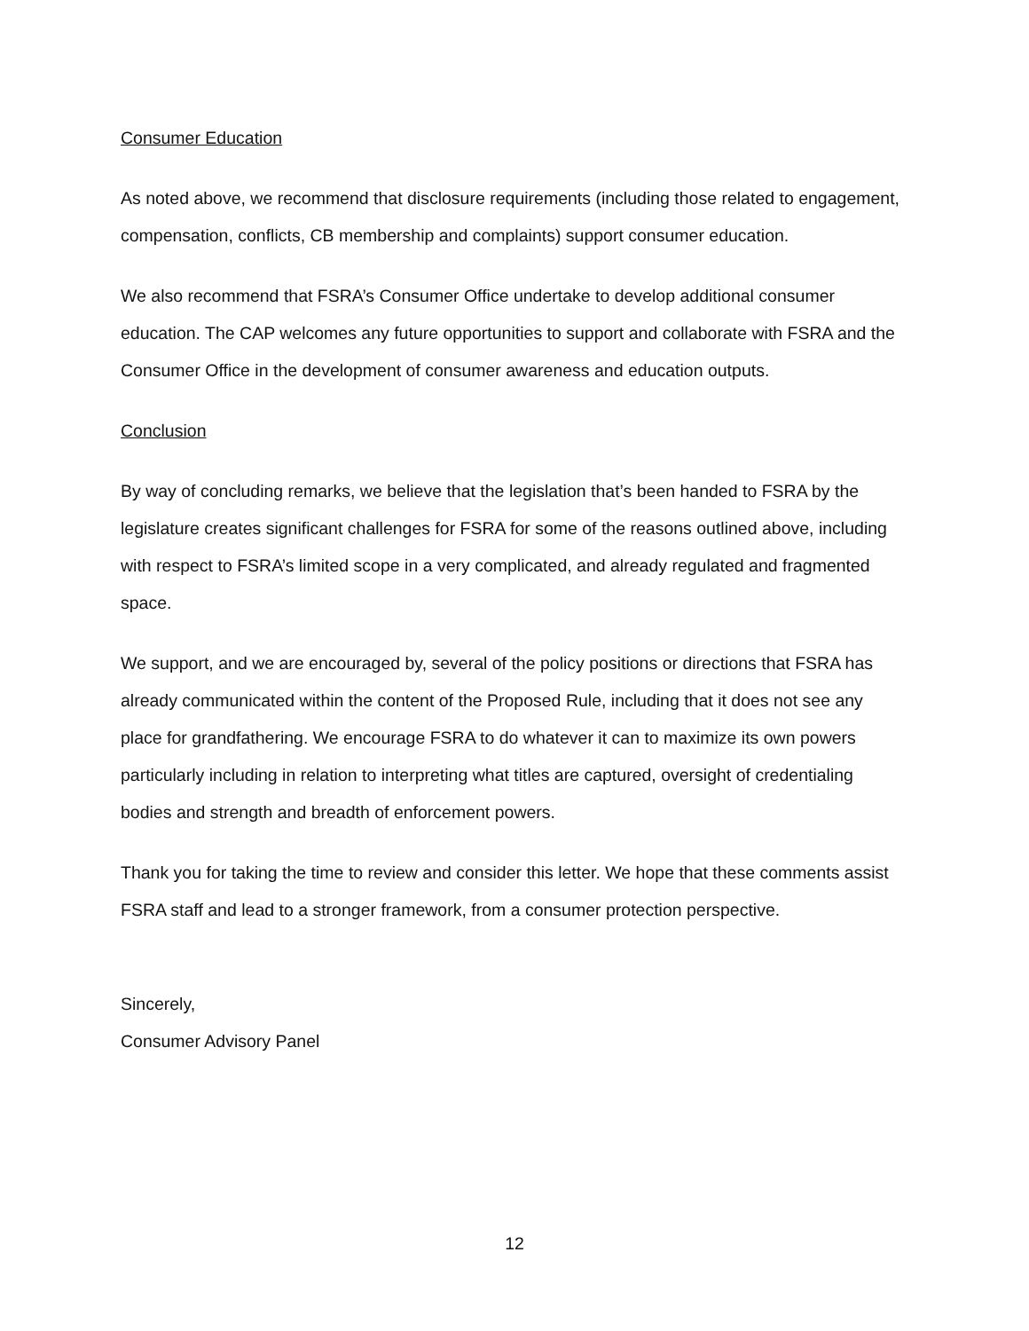Consumer Education
As noted above, we recommend that disclosure requirements (including those related to engagement, compensation, conflicts, CB membership and complaints) support consumer education.
We also recommend that FSRA’s Consumer Office undertake to develop additional consumer education. The CAP welcomes any future opportunities to support and collaborate with FSRA and the Consumer Office in the development of consumer awareness and education outputs.
Conclusion
By way of concluding remarks, we believe that the legislation that’s been handed to FSRA by the legislature creates significant challenges for FSRA for some of the reasons outlined above, including with respect to FSRA’s limited scope in a very complicated, and already regulated and fragmented space.
We support, and we are encouraged by, several of the policy positions or directions that FSRA has already communicated within the content of the Proposed Rule, including that it does not see any place for grandfathering. We encourage FSRA to do whatever it can to maximize its own powers particularly including in relation to interpreting what titles are captured, oversight of credentialing bodies and strength and breadth of enforcement powers.
Thank you for taking the time to review and consider this letter. We hope that these comments assist FSRA staff and lead to a stronger framework, from a consumer protection perspective.
Sincerely,
Consumer Advisory Panel
12